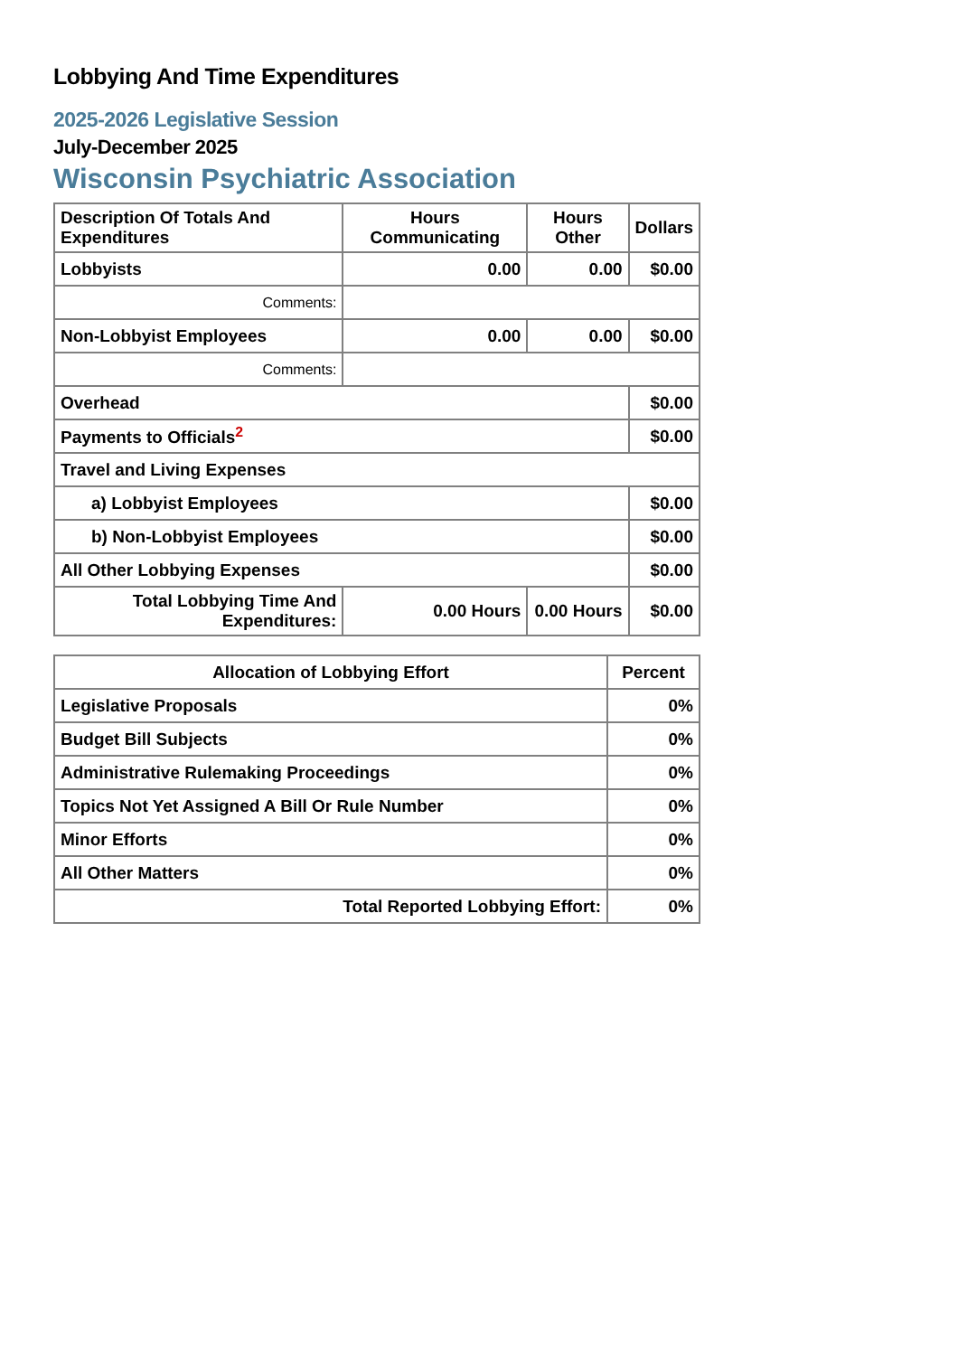Lobbying And Time Expenditures
2025-2026 Legislative Session
July-December 2025
Wisconsin Psychiatric Association
| Description Of Totals And Expenditures | Hours Communicating | Hours Other | Dollars |
| --- | --- | --- | --- |
| Lobbyists | 0.00 | 0.00 | $0.00 |
| Comments: | | | |
| Non-Lobbyist Employees | 0.00 | 0.00 | $0.00 |
| Comments: | | | |
| Overhead | | | $0.00 |
| Payments to Officials<sup>2</sup> | | | $0.00 |
| Travel and Living Expenses | | | |
| a) Lobbyist Employees | | | $0.00 |
| b) Non-Lobbyist Employees | | | $0.00 |
| All Other Lobbying Expenses | | | $0.00 |
| Total Lobbying Time And Expenditures: | 0.00 Hours | 0.00 Hours | $0.00 |
| Allocation of Lobbying Effort | Percent |
| --- | --- |
| Legislative Proposals | 0% |
| Budget Bill Subjects | 0% |
| Administrative Rulemaking Proceedings | 0% |
| Topics Not Yet Assigned A Bill Or Rule Number | 0% |
| Minor Efforts | 0% |
| All Other Matters | 0% |
| Total Reported Lobbying Effort: | 0% |